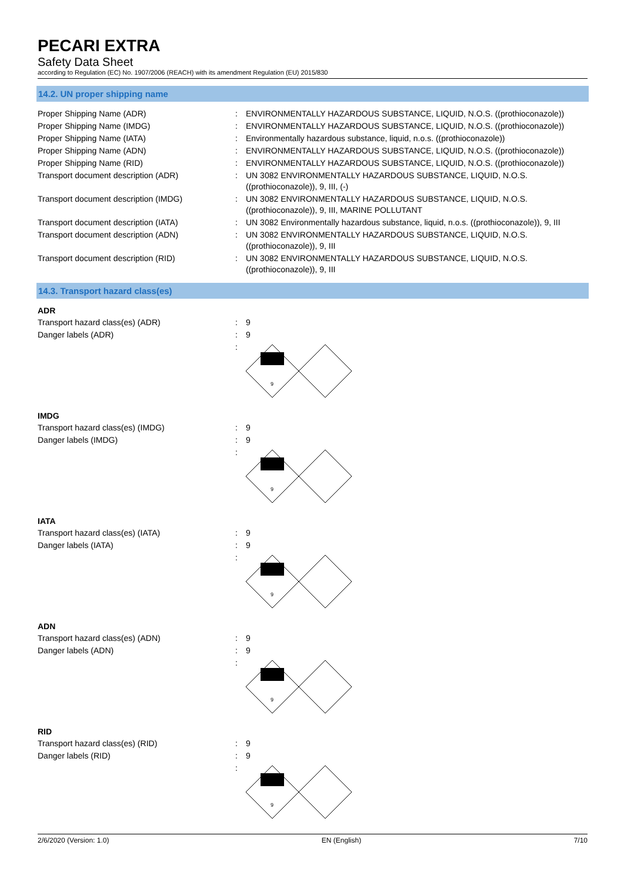PECARI EXTRA
Safety Data Sheet
according to Regulation (EC) No. 1907/2006 (REACH) with its amendment Regulation (EU) 2015/830
14.2. UN proper shipping name
| Proper Shipping Name (ADR) | : | ENVIRONMENTALLY HAZARDOUS SUBSTANCE, LIQUID, N.O.S. ((prothioconazole)) |
| Proper Shipping Name (IMDG) | : | ENVIRONMENTALLY HAZARDOUS SUBSTANCE, LIQUID, N.O.S. ((prothioconazole)) |
| Proper Shipping Name (IATA) | : | Environmentally hazardous substance, liquid, n.o.s. ((prothioconazole)) |
| Proper Shipping Name (ADN) | : | ENVIRONMENTALLY HAZARDOUS SUBSTANCE, LIQUID, N.O.S. ((prothioconazole)) |
| Proper Shipping Name (RID) | : | ENVIRONMENTALLY HAZARDOUS SUBSTANCE, LIQUID, N.O.S. ((prothioconazole)) |
| Transport document description (ADR) | : | UN 3082 ENVIRONMENTALLY HAZARDOUS SUBSTANCE, LIQUID, N.O.S. ((prothioconazole)), 9, III, (-) |
| Transport document description (IMDG) | : | UN 3082 ENVIRONMENTALLY HAZARDOUS SUBSTANCE, LIQUID, N.O.S. ((prothioconazole)), 9, III, MARINE POLLUTANT |
| Transport document description (IATA) | : | UN 3082 Environmentally hazardous substance, liquid, n.o.s. ((prothioconazole)), 9, III |
| Transport document description (ADN) | : | UN 3082 ENVIRONMENTALLY HAZARDOUS SUBSTANCE, LIQUID, N.O.S. ((prothioconazole)), 9, III |
| Transport document description (RID) | : | UN 3082 ENVIRONMENTALLY HAZARDOUS SUBSTANCE, LIQUID, N.O.S. ((prothioconazole)), 9, III |
14.3. Transport hazard class(es)
ADR
| Transport hazard class(es) (ADR) | : | 9 |
| Danger labels (ADR) | : | 9 |
| | : | 9 |
IMDG
| Transport hazard class(es) (IMDG) | : | 9 |
| Danger labels (IMDG) | : | 9 |
| | : | 9 |
IATA
| Transport hazard class(es) (IATA) | : | 9 |
| Danger labels (IATA) | : | 9 |
| | : | 9 |
ADN
| Transport hazard class(es) (ADN) | : | 9 |
| Danger labels (ADN) | : | 9 |
| | : | 9 |
RID
| Transport hazard class(es) (RID) | : | 9 |
| Danger labels (RID) | : | 9 |
| | : | 9 |
2/6/2020 (Version: 1.0) EN (English) 7/10